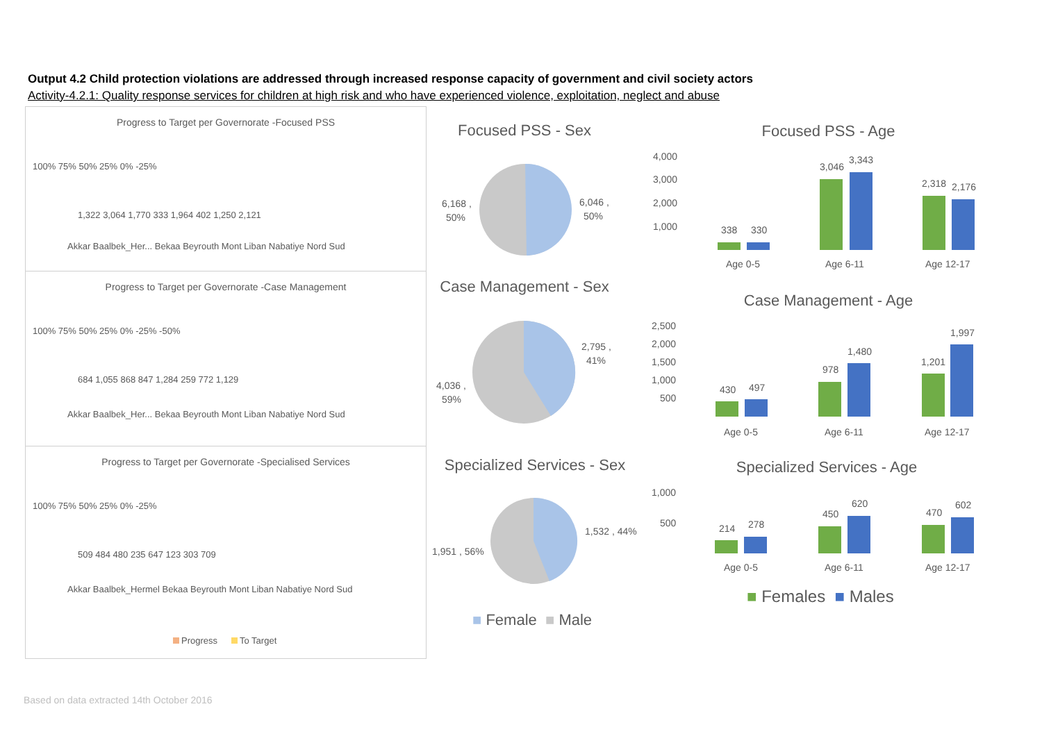Output 4.2 Child protection violations are addressed through increased response capacity of government and civil society actors
Activity-4.2.1: Quality response services for children at high risk and who have experienced violence, exploitation, neglect and abuse
Progress to Target per Governorate -Focused PSS
100% 75% 50% 25% 0% -25%
1,322 3,064 1,770 333 1,964 402 1,250 2,121
Akkar Baalbek_Her... Bekaa Beyrouth Mont Liban Nabatiye Nord Sud
Progress to Target per Governorate -Case Management
100% 75% 50% 25% 0% -25% -50%
684 1,055 868 847 1,284 259 772 1,129
Akkar Baalbek_Her... Bekaa Beyrouth Mont Liban Nabatiye Nord Sud
Progress to Target per Governorate -Specialised Services
100% 75% 50% 25% 0% -25%
509 484 480 235 647 123 303 709
Akkar Baalbek_Hermel Bekaa Beyrouth Mont Liban Nabatiye Nord Sud
Progress
To Target
Focused PSS - Sex
6,168 ,
50%
6,046 ,
50%
Case Management - Sex
4,036 ,
59%
2,795 ,
41%
Specialized Services - Sex
1,951 , 56%
1,532 , 44%
■ Female ■ Male
Focused PSS - Age
4,000
3,000
2,000
1,000
338
330
3,046
3,343
2,318
2,176
Age 0-5
Age 6-11
Age 12-17
Case Management - Age
2,500
2,000
1,500
1,000
500
430
497
978
1,480
1,201
1,997
Age 0-5
Age 6-11
Age 12-17
Specialized Services - Age
1,000
500
214
278
450
620
470
602
Age 0-5
Age 6-11
Age 12-17
■ Females ■ Males
Based on data extracted 14th October 2016